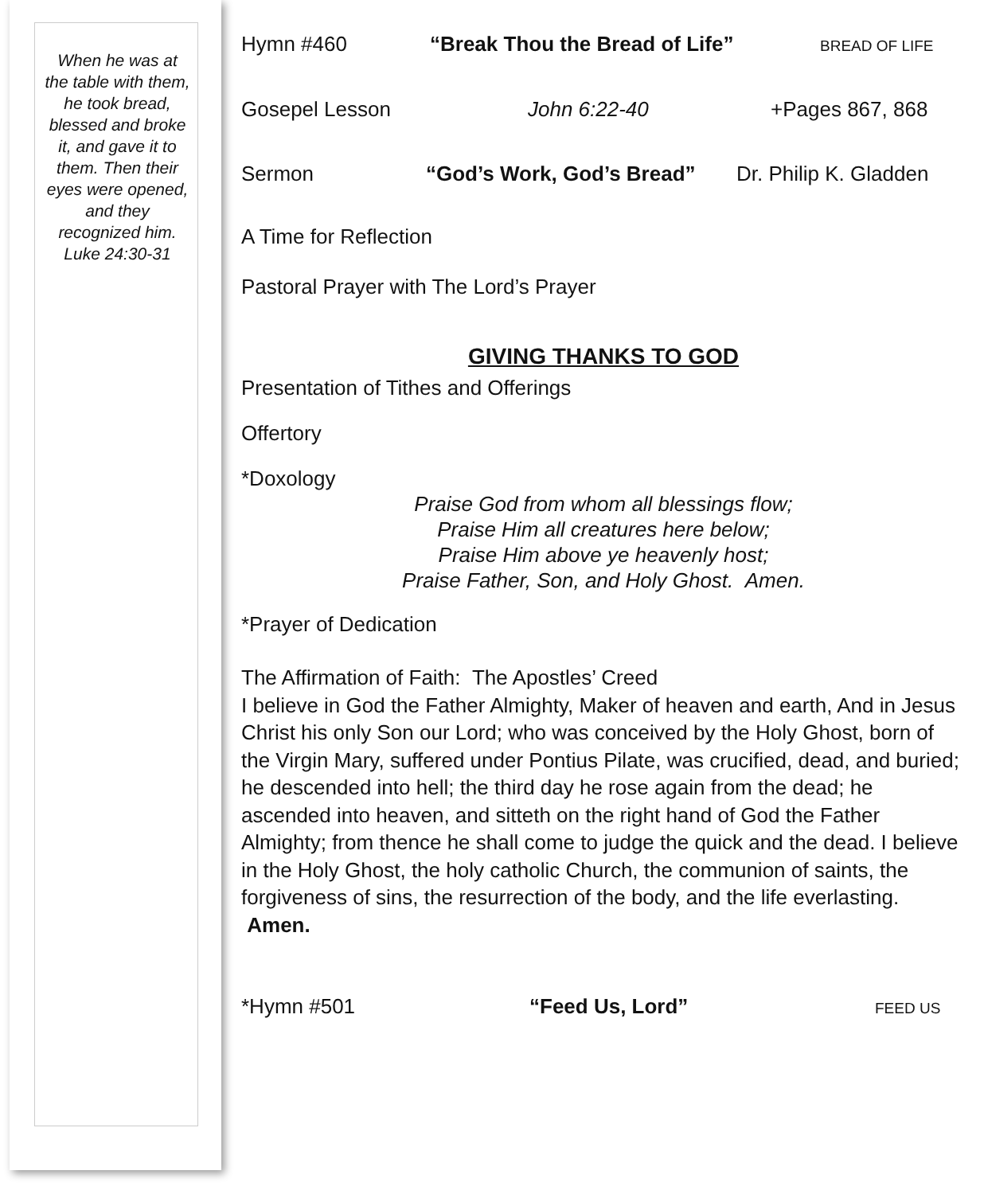When he was at the table with them, he took bread, blessed and broke it, and gave it to them. Then their eyes were opened, and they recognized him.
Luke 24:30-31
Hymn #460 “Break Thou the Bread of Life” BREAD OF LIFE
Gosepel Lesson John 6:22-40 +Pages 867, 868
Sermon “God’s Work, God’s Bread” Dr. Philip K. Gladden
A Time for Reflection
Pastoral Prayer with The Lord’s Prayer
GIVING THANKS TO GOD
Presentation of Tithes and Offerings
Offertory
*Doxology
Praise God from whom all blessings flow;
Praise Him all creatures here below;
Praise Him above ye heavenly host;
Praise Father, Son, and Holy Ghost. Amen.
*Prayer of Dedication
The Affirmation of Faith: The Apostles’ Creed
I believe in God the Father Almighty, Maker of heaven and earth, And in Jesus Christ his only Son our Lord; who was conceived by the Holy Ghost, born of the Virgin Mary, suffered under Pontius Pilate, was crucified, dead, and buried; he descended into hell; the third day he rose again from the dead; he ascended into heaven, and sitteth on the right hand of God the Father Almighty; from thence he shall come to judge the quick and the dead. I believe in the Holy Ghost, the holy catholic Church, the communion of saints, the forgiveness of sins, the resurrection of the body, and the life everlasting. Amen.
*Hymn #501 “Feed Us, Lord” FEED US